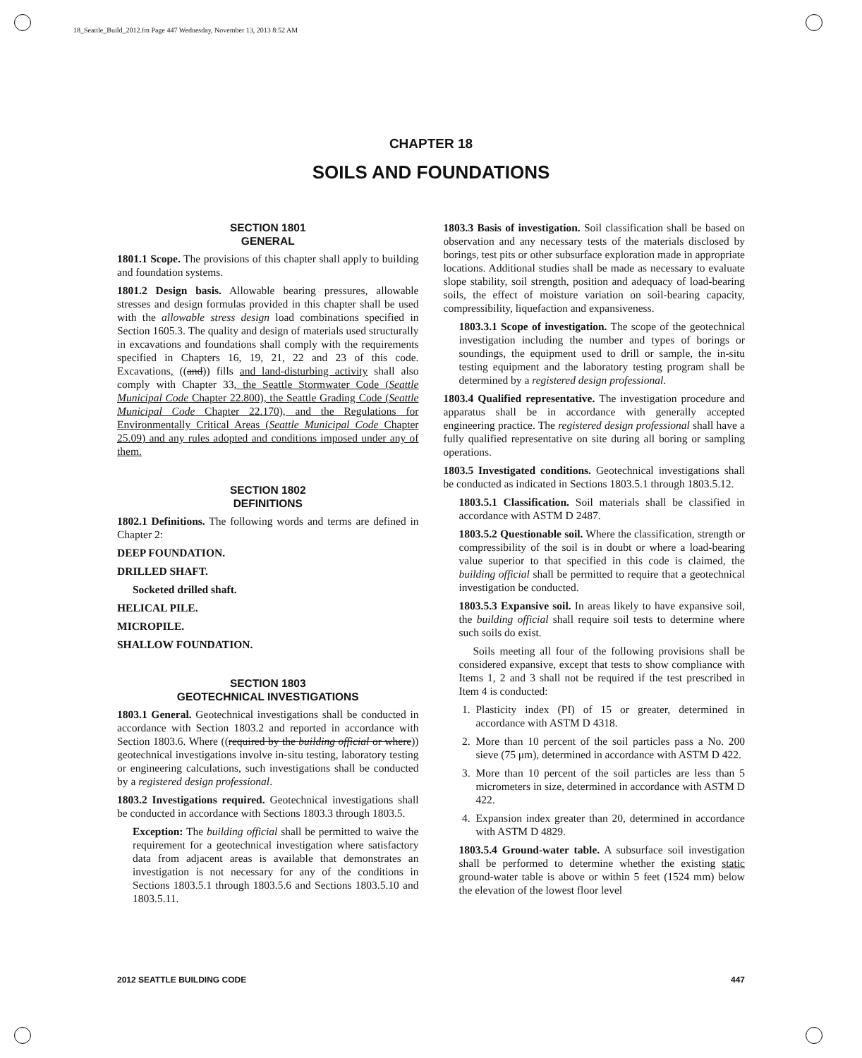18_Seattle_Build_2012.fm Page 447 Wednesday, November 13, 2013 8:52 AM
CHAPTER 18
SOILS AND FOUNDATIONS
SECTION 1801
GENERAL
1801.1 Scope. The provisions of this chapter shall apply to building and foundation systems.
1801.2 Design basis. Allowable bearing pressures, allowable stresses and design formulas provided in this chapter shall be used with the allowable stress design load combinations specified in Section 1605.3. The quality and design of materials used structurally in excavations and foundations shall comply with the requirements specified in Chapters 16, 19, 21, 22 and 23 of this code. Excavations, ((and)) fills and land-disturbing activity shall also comply with Chapter 33, the Seattle Stormwater Code (Seattle Municipal Code Chapter 22.800), the Seattle Grading Code (Seattle Municipal Code Chapter 22.170), and the Regulations for Environmentally Critical Areas (Seattle Municipal Code Chapter 25.09) and any rules adopted and conditions imposed under any of them.
SECTION 1802
DEFINITIONS
1802.1 Definitions. The following words and terms are defined in Chapter 2:
DEEP FOUNDATION.
DRILLED SHAFT.
Socketed drilled shaft.
HELICAL PILE.
MICROPILE.
SHALLOW FOUNDATION.
SECTION 1803
GEOTECHNICAL INVESTIGATIONS
1803.1 General. Geotechnical investigations shall be conducted in accordance with Section 1803.2 and reported in accordance with Section 1803.6. Where ((required by the building official or where)) geotechnical investigations involve in-situ testing, laboratory testing or engineering calculations, such investigations shall be conducted by a registered design professional.
1803.2 Investigations required. Geotechnical investigations shall be conducted in accordance with Sections 1803.3 through 1803.5.
Exception: The building official shall be permitted to waive the requirement for a geotechnical investigation where satisfactory data from adjacent areas is available that demonstrates an investigation is not necessary for any of the conditions in Sections 1803.5.1 through 1803.5.6 and Sections 1803.5.10 and 1803.5.11.
1803.3 Basis of investigation. Soil classification shall be based on observation and any necessary tests of the materials disclosed by borings, test pits or other subsurface exploration made in appropriate locations. Additional studies shall be made as necessary to evaluate slope stability, soil strength, position and adequacy of load-bearing soils, the effect of moisture variation on soil-bearing capacity, compressibility, liquefaction and expansiveness.
1803.3.1 Scope of investigation. The scope of the geotechnical investigation including the number and types of borings or soundings, the equipment used to drill or sample, the in-situ testing equipment and the laboratory testing program shall be determined by a registered design professional.
1803.4 Qualified representative. The investigation procedure and apparatus shall be in accordance with generally accepted engineering practice. The registered design professional shall have a fully qualified representative on site during all boring or sampling operations.
1803.5 Investigated conditions. Geotechnical investigations shall be conducted as indicated in Sections 1803.5.1 through 1803.5.12.
1803.5.1 Classification. Soil materials shall be classified in accordance with ASTM D 2487.
1803.5.2 Questionable soil. Where the classification, strength or compressibility of the soil is in doubt or where a load-bearing value superior to that specified in this code is claimed, the building official shall be permitted to require that a geotechnical investigation be conducted.
1803.5.3 Expansive soil. In areas likely to have expansive soil, the building official shall require soil tests to determine where such soils do exist.
Soils meeting all four of the following provisions shall be considered expansive, except that tests to show compliance with Items 1, 2 and 3 shall not be required if the test prescribed in Item 4 is conducted:
1. Plasticity index (PI) of 15 or greater, determined in accordance with ASTM D 4318.
2. More than 10 percent of the soil particles pass a No. 200 sieve (75 μm), determined in accordance with ASTM D 422.
3. More than 10 percent of the soil particles are less than 5 micrometers in size, determined in accordance with ASTM D 422.
4. Expansion index greater than 20, determined in accordance with ASTM D 4829.
1803.5.4 Ground-water table. A subsurface soil investigation shall be performed to determine whether the existing static ground-water table is above or within 5 feet (1524 mm) below the elevation of the lowest floor level
2012 SEATTLE BUILDING CODE 447